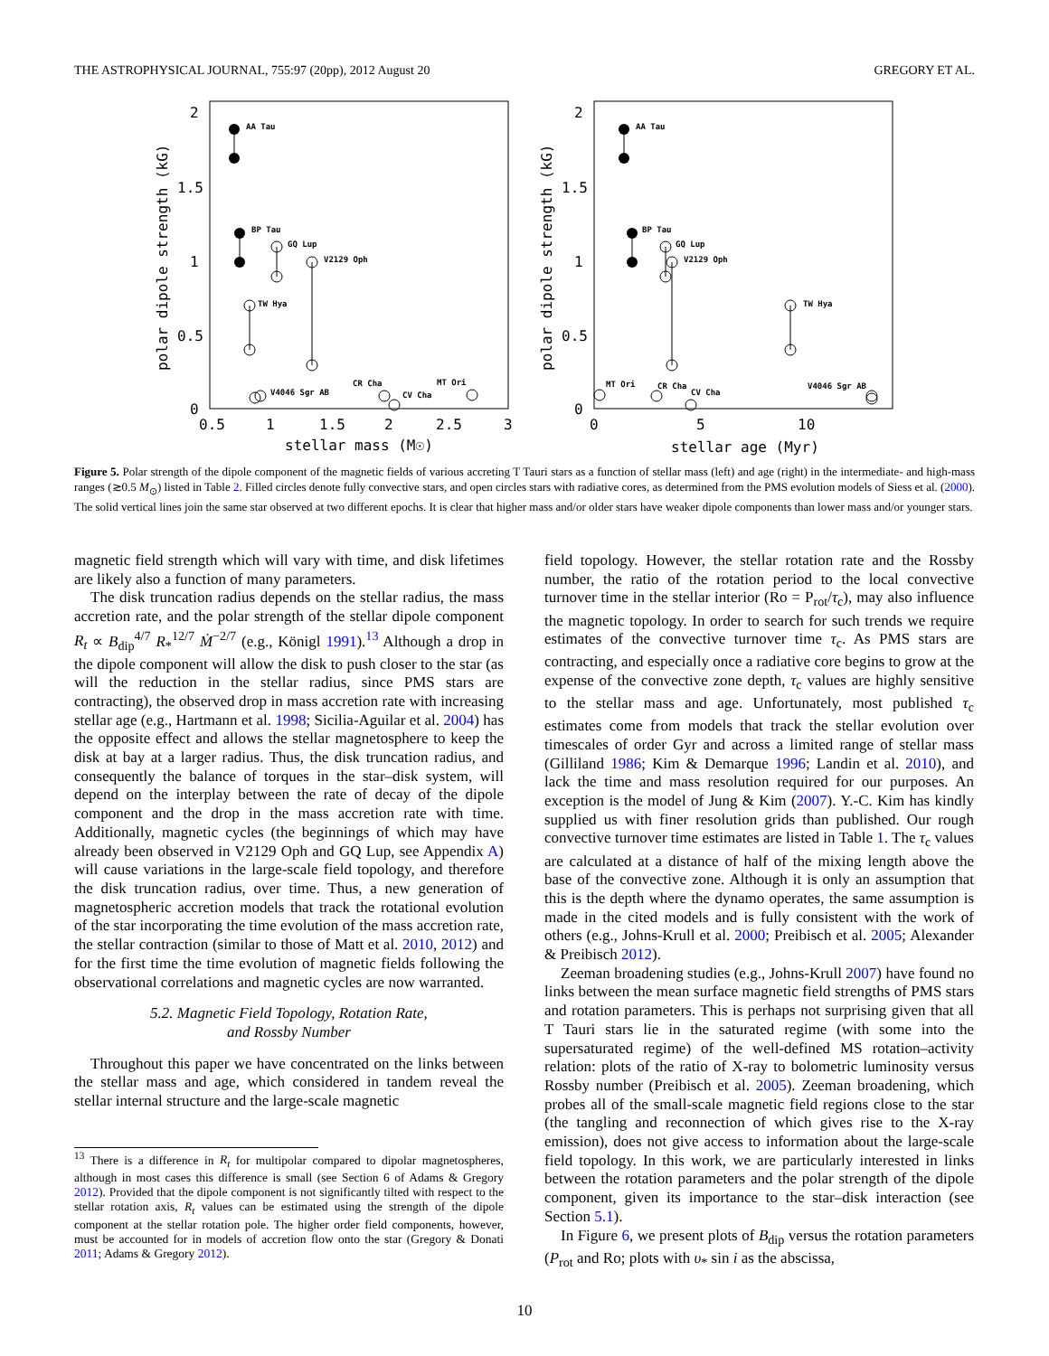THE ASTROPHYSICAL JOURNAL, 755:97 (20pp), 2012 August 20 GREGORY ET AL.
AA Tau
BP Tau
GQ Lup
V2129 Oph
TW Hya
V4046 Sgr AB
CR Cha
CV Cha
MT Ori
AA Tau
BP Tau
GQ Lup
V2129 Oph
TW Hya
V4046 Sgr AB
CR Cha
CV Cha
MT Ori
2
1.5
1
0.5
0
0.5
1
1.5
2
2.5
3
stellar mass (M☉)
2
1.5
1
0.5
0
0
5
10
stellar age (Myr)
polar dipole strength (kG)
polar dipole strength (kG)
Figure 5. Polar strength of the dipole component of the magnetic fields of various accreting T Tauri stars as a function of stellar mass (left) and age (right) in the intermediate- and high-mass ranges (≳0.5 M<sub>⊙</sub>) listed in Table 2. Filled circles denote fully convective stars, and open circles stars with radiative cores, as determined from the PMS evolution models of Siess et al. (2000). The solid vertical lines join the same star observed at two different epochs. It is clear that higher mass and/or older stars have weaker dipole components than lower mass and/or younger stars.
magnetic field strength which will vary with time, and disk lifetimes are likely also a function of many parameters.
The disk truncation radius depends on the stellar radius, the mass accretion rate, and the polar strength of the stellar dipole component R<sub>t</sub> ∝ B<sub>dip</sub><sup>4/7</sup> R<sub>*</sub><sup>12/7</sup> Ṁ<sup>−2/7</sup> (e.g., Königl 1991).<sup>13</sup> Although a drop in the dipole component will allow the disk to push closer to the star (as will the reduction in the stellar radius, since PMS stars are contracting), the observed drop in mass accretion rate with increasing stellar age (e.g., Hartmann et al. 1998; Sicilia-Aguilar et al. 2004) has the opposite effect and allows the stellar magnetosphere to keep the disk at bay at a larger radius. Thus, the disk truncation radius, and consequently the balance of torques in the star–disk system, will depend on the interplay between the rate of decay of the dipole component and the drop in the mass accretion rate with time. Additionally, magnetic cycles (the beginnings of which may have already been observed in V2129 Oph and GQ Lup, see Appendix A) will cause variations in the large-scale field topology, and therefore the disk truncation radius, over time. Thus, a new generation of magnetospheric accretion models that track the rotational evolution of the star incorporating the time evolution of the mass accretion rate, the stellar contraction (similar to those of Matt et al. 2010, 2012) and for the first time the time evolution of magnetic fields following the observational correlations and magnetic cycles are now warranted.
5.2. Magnetic Field Topology, Rotation Rate,
and Rossby Number
Throughout this paper we have concentrated on the links between the stellar mass and age, which considered in tandem reveal the stellar internal structure and the large-scale magnetic
<sup>13</sup> There is a difference in R<sub>t</sub> for multipolar compared to dipolar magnetospheres, although in most cases this difference is small (see Section 6 of Adams & Gregory 2012). Provided that the dipole component is not significantly tilted with respect to the stellar rotation axis, R<sub>t</sub> values can be estimated using the strength of the dipole component at the stellar rotation pole. The higher order field components, however, must be accounted for in models of accretion flow onto the star (Gregory & Donati 2011; Adams & Gregory 2012).
field topology. However, the stellar rotation rate and the Rossby number, the ratio of the rotation period to the local convective turnover time in the stellar interior (Ro = P<sub>rot</sub>/τ<sub>c</sub>), may also influence the magnetic topology. In order to search for such trends we require estimates of the convective turnover time τ<sub>c</sub>. As PMS stars are contracting, and especially once a radiative core begins to grow at the expense of the convective zone depth, τ<sub>c</sub> values are highly sensitive to the stellar mass and age. Unfortunately, most published τ<sub>c</sub> estimates come from models that track the stellar evolution over timescales of order Gyr and across a limited range of stellar mass (Gilliland 1986; Kim & Demarque 1996; Landin et al. 2010), and lack the time and mass resolution required for our purposes. An exception is the model of Jung & Kim (2007). Y.-C. Kim has kindly supplied us with finer resolution grids than published. Our rough convective turnover time estimates are listed in Table 1. The τ<sub>c</sub> values are calculated at a distance of half of the mixing length above the base of the convective zone. Although it is only an assumption that this is the depth where the dynamo operates, the same assumption is made in the cited models and is fully consistent with the work of others (e.g., Johns-Krull et al. 2000; Preibisch et al. 2005; Alexander & Preibisch 2012).
Zeeman broadening studies (e.g., Johns-Krull 2007) have found no links between the mean surface magnetic field strengths of PMS stars and rotation parameters. This is perhaps not surprising given that all T Tauri stars lie in the saturated regime (with some into the supersaturated regime) of the well-defined MS rotation–activity relation: plots of the ratio of X-ray to bolometric luminosity versus Rossby number (Preibisch et al. 2005). Zeeman broadening, which probes all of the small-scale magnetic field regions close to the star (the tangling and reconnection of which gives rise to the X-ray emission), does not give access to information about the large-scale field topology. In this work, we are particularly interested in links between the rotation parameters and the polar strength of the dipole component, given its importance to the star–disk interaction (see Section 5.1).
In Figure 6, we present plots of B<sub>dip</sub> versus the rotation parameters (P<sub>rot</sub> and Ro; plots with υ<sub>*</sub> sin i as the abscissa,
10